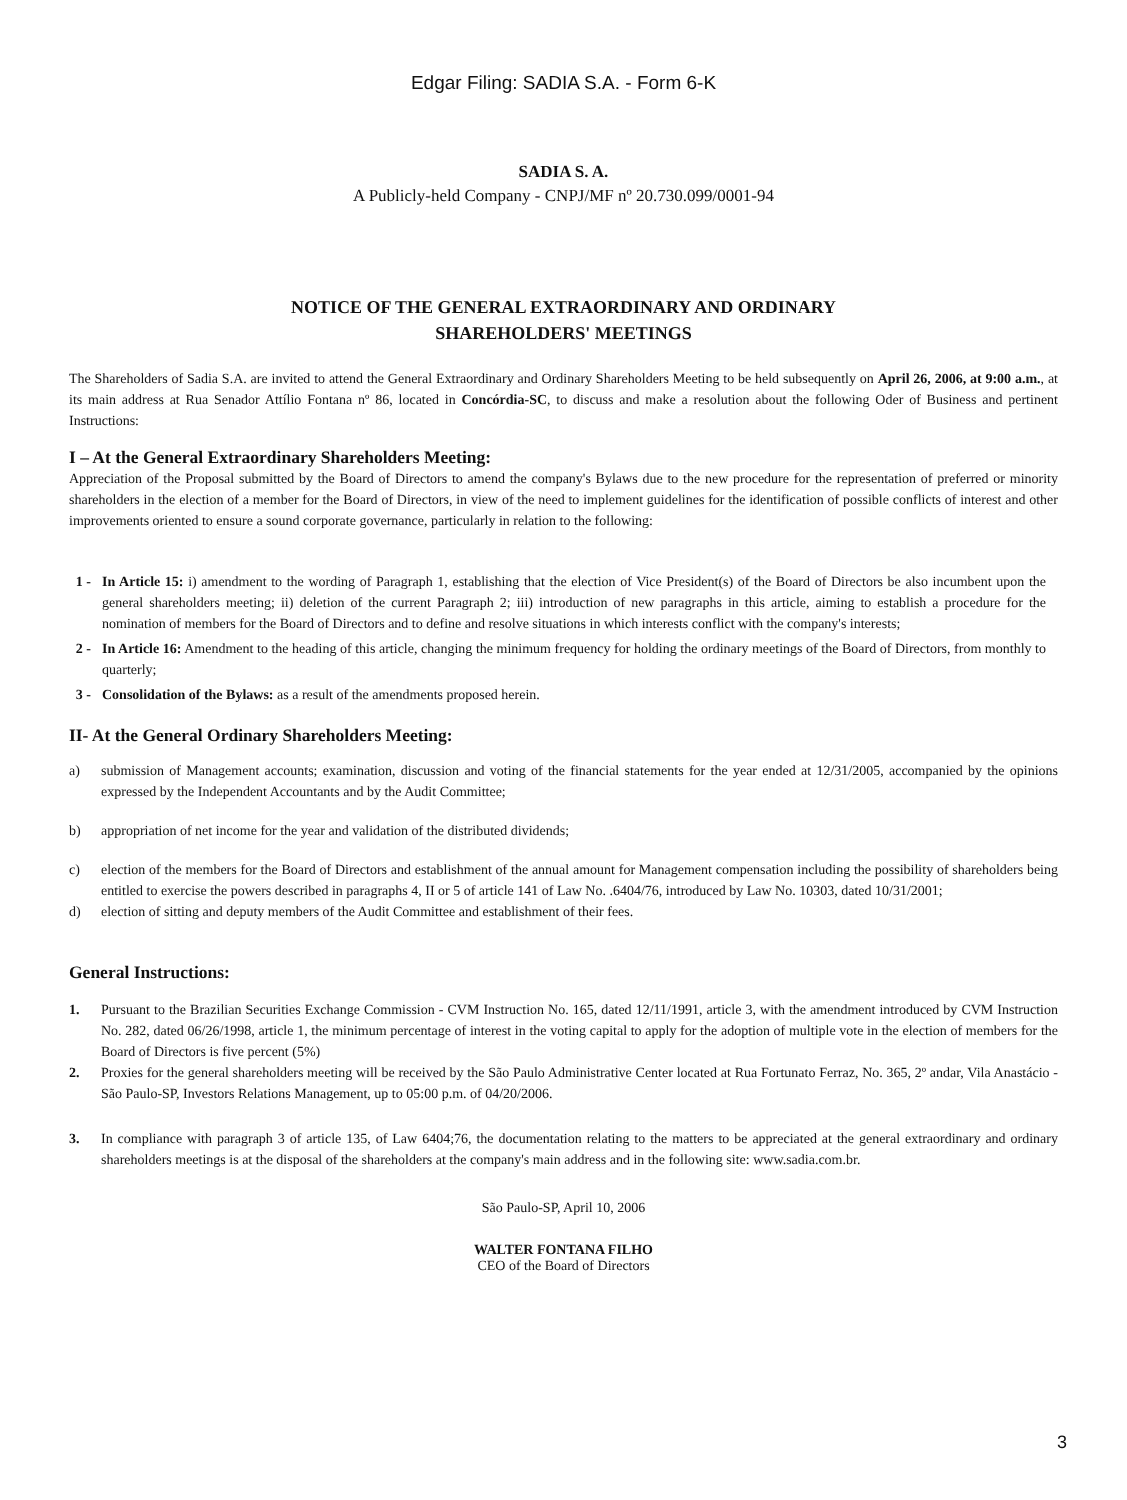Edgar Filing: SADIA S.A. - Form 6-K
SADIA S. A.
A Publicly-held Company - CNPJ/MF nº 20.730.099/0001-94
NOTICE OF THE GENERAL EXTRAORDINARY AND ORDINARY
SHAREHOLDERS' MEETINGS
The Shareholders of Sadia S.A. are invited to attend the General Extraordinary and Ordinary Shareholders Meeting to be held subsequently on April 26, 2006, at 9:00 a.m., at its main address at Rua Senador Attílio Fontana nº 86, located in Concórdia-SC, to discuss and make a resolution about the following Oder of Business and pertinent Instructions:
I – At the General Extraordinary Shareholders Meeting:
Appreciation of the Proposal submitted by the Board of Directors to amend the company's Bylaws due to the new procedure for the representation of preferred or minority shareholders in the election of a member for the Board of Directors, in view of the need to implement guidelines for the identification of possible conflicts of interest and other improvements oriented to ensure a sound corporate governance, particularly in relation to the following:
1 - In Article 15: i) amendment to the wording of Paragraph 1, establishing that the election of Vice President(s) of the Board of Directors be also incumbent upon the general shareholders meeting; ii) deletion of the current Paragraph 2; iii) introduction of new paragraphs in this article, aiming to establish a procedure for the nomination of members for the Board of Directors and to define and resolve situations in which interests conflict with the company's interests;
2 - In Article 16: Amendment to the heading of this article, changing the minimum frequency for holding the ordinary meetings of the Board of Directors, from monthly to quarterly;
3 - Consolidation of the Bylaws: as a result of the amendments proposed herein.
II- At the General Ordinary Shareholders Meeting:
a) submission of Management accounts; examination, discussion and voting of the financial statements for the year ended at 12/31/2005, accompanied by the opinions expressed by the Independent Accountants and by the Audit Committee;
b) appropriation of net income for the year and validation of the distributed dividends;
c) election of the members for the Board of Directors and establishment of the annual amount for Management compensation including the possibility of shareholders being entitled to exercise the powers described in paragraphs 4, II or 5 of article 141 of Law No. .6404/76, introduced by Law No. 10303, dated 10/31/2001;
d) election of sitting and deputy members of the Audit Committee and establishment of their fees.
General Instructions:
1. Pursuant to the Brazilian Securities Exchange Commission - CVM Instruction No. 165, dated 12/11/1991, article 3, with the amendment introduced by CVM Instruction No. 282, dated 06/26/1998, article 1, the minimum percentage of interest in the voting capital to apply for the adoption of multiple vote in the election of members for the Board of Directors is five percent (5%)
2. Proxies for the general shareholders meeting will be received by the São Paulo Administrative Center located at Rua Fortunato Ferraz, No. 365, 2º andar, Vila Anastácio -São Paulo-SP, Investors Relations Management, up to 05:00 p.m. of 04/20/2006.
3. In compliance with paragraph 3 of article 135, of Law 6404;76, the documentation relating to the matters to be appreciated at the general extraordinary and ordinary shareholders meetings is at the disposal of the shareholders at the company's main address and in the following site: www.sadia.com.br.
São Paulo-SP, April 10, 2006
WALTER FONTANA FILHO
CEO of the Board of Directors
3